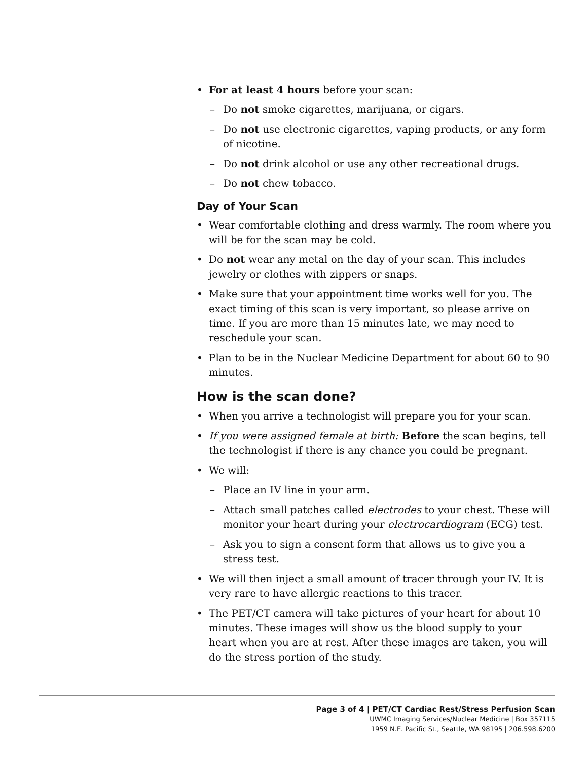• For at least 4 hours before your scan:
– Do not smoke cigarettes, marijuana, or cigars.
– Do not use electronic cigarettes, vaping products, or any form of nicotine.
– Do not drink alcohol or use any other recreational drugs.
– Do not chew tobacco.
Day of Your Scan
• Wear comfortable clothing and dress warmly. The room where you will be for the scan may be cold.
• Do not wear any metal on the day of your scan. This includes jewelry or clothes with zippers or snaps.
• Make sure that your appointment time works well for you. The exact timing of this scan is very important, so please arrive on time. If you are more than 15 minutes late, we may need to reschedule your scan.
• Plan to be in the Nuclear Medicine Department for about 60 to 90 minutes.
How is the scan done?
• When you arrive a technologist will prepare you for your scan.
• If you were assigned female at birth: Before the scan begins, tell the technologist if there is any chance you could be pregnant.
• We will:
– Place an IV line in your arm.
– Attach small patches called electrodes to your chest. These will monitor your heart during your electrocardiogram (ECG) test.
– Ask you to sign a consent form that allows us to give you a stress test.
• We will then inject a small amount of tracer through your IV. It is very rare to have allergic reactions to this tracer.
• The PET/CT camera will take pictures of your heart for about 10 minutes. These images will show us the blood supply to your heart when you are at rest. After these images are taken, you will do the stress portion of the study.
Page 3 of 4 | PET/CT Cardiac Rest/Stress Perfusion Scan
UWMC Imaging Services/Nuclear Medicine | Box 357115
1959 N.E. Pacific St., Seattle, WA 98195 | 206.598.6200